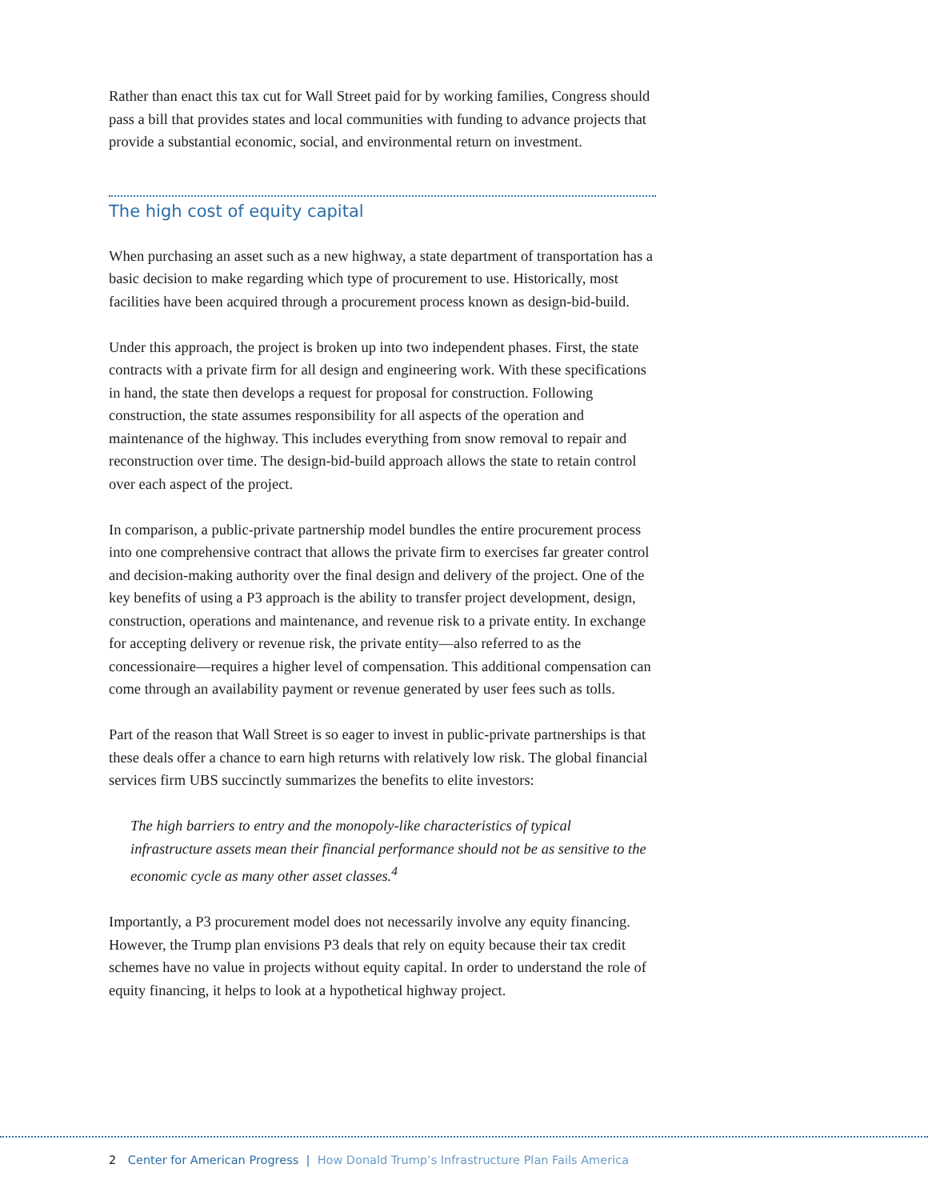Rather than enact this tax cut for Wall Street paid for by working families, Congress should pass a bill that provides states and local communities with funding to advance projects that provide a substantial economic, social, and environmental return on investment.
The high cost of equity capital
When purchasing an asset such as a new highway, a state department of transportation has a basic decision to make regarding which type of procurement to use. Historically, most facilities have been acquired through a procurement process known as design-bid-build.
Under this approach, the project is broken up into two independent phases. First, the state contracts with a private firm for all design and engineering work. With these specifications in hand, the state then develops a request for proposal for construction. Following construction, the state assumes responsibility for all aspects of the operation and maintenance of the highway. This includes everything from snow removal to repair and reconstruction over time. The design-bid-build approach allows the state to retain control over each aspect of the project.
In comparison, a public-private partnership model bundles the entire procurement process into one comprehensive contract that allows the private firm to exercises far greater control and decision-making authority over the final design and delivery of the project. One of the key benefits of using a P3 approach is the ability to transfer project development, design, construction, operations and maintenance, and revenue risk to a private entity. In exchange for accepting delivery or revenue risk, the private entity—also referred to as the concessionaire—requires a higher level of compensation. This additional compensation can come through an availability payment or revenue generated by user fees such as tolls.
Part of the reason that Wall Street is so eager to invest in public-private partnerships is that these deals offer a chance to earn high returns with relatively low risk. The global financial services firm UBS succinctly summarizes the benefits to elite investors:
The high barriers to entry and the monopoly-like characteristics of typical infrastructure assets mean their financial performance should not be as sensitive to the economic cycle as many other asset classes.<sup>4</sup>
Importantly, a P3 procurement model does not necessarily involve any equity financing. However, the Trump plan envisions P3 deals that rely on equity because their tax credit schemes have no value in projects without equity capital. In order to understand the role of equity financing, it helps to look at a hypothetical highway project.
2 Center for American Progress | How Donald Trump’s Infrastructure Plan Fails America